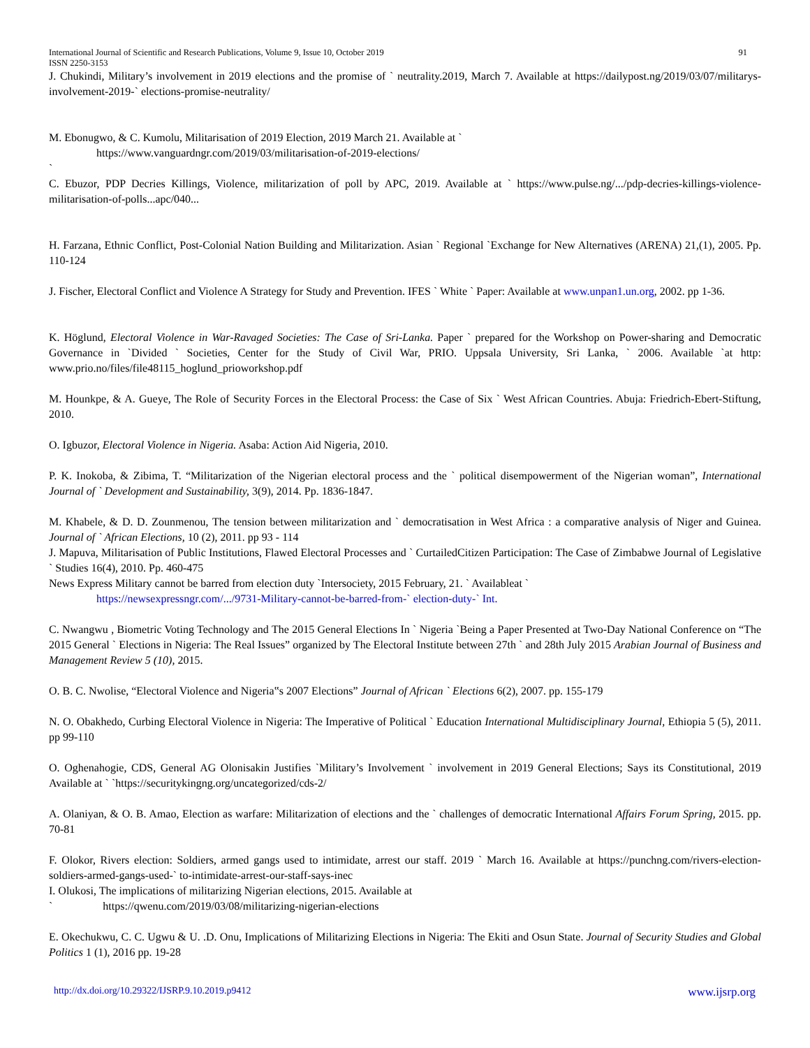International Journal of Scientific and Research Publications, Volume 9, Issue 10, October 2019 91
ISSN 2250-3153
J. Chukindi, Military’s involvement in 2019 elections and the promise of ` neutrality.2019, March 7. Available at https://dailypost.ng/2019/03/07/militarys-involvement-2019-` elections-promise-neutrality/
M. Ebonugwo, & C. Kumolu, Militarisation of 2019 Election, 2019 March 21. Available at `
https://www.vanguardngr.com/2019/03/militarisation-of-2019-elections/
`
C. Ebuzor, PDP Decries Killings, Violence, militarization of poll by APC, 2019. Available at ` https://www.pulse.ng/.../pdp-decries-killings-violence-militarisation-of-polls...apc/040...
H. Farzana, Ethnic Conflict, Post-Colonial Nation Building and Militarization. Asian ` Regional `Exchange for New Alternatives (ARENA) 21,(1), 2005. Pp. 110-124
J. Fischer, Electoral Conflict and Violence A Strategy for Study and Prevention. IFES ` White ` Paper: Available at www.unpan1.un.org, 2002. pp 1-36.
K. Höglund, Electoral Violence in War-Ravaged Societies: The Case of Sri-Lanka. Paper ` prepared for the Workshop on Power-sharing and Democratic Governance in `Divided ` Societies, Center for the Study of Civil War, PRIO. Uppsala University, Sri Lanka, ` 2006. Available `at http: www.prio.no/files/file48115_hoglund_prioworkshop.pdf
M. Hounkpe, & A. Gueye, The Role of Security Forces in the Electoral Process: the Case of Six ` West African Countries. Abuja: Friedrich-Ebert-Stiftung, 2010.
O. Igbuzor, Electoral Violence in Nigeria. Asaba: Action Aid Nigeria, 2010.
P. K. Inokoba, & Zibima, T. “Militarization of the Nigerian electoral process and the ` political disempowerment of the Nigerian woman”, International Journal of ` Development and Sustainability, 3(9), 2014. Pp. 1836-1847.
M. Khabele, & D. D. Zounmenou, The tension between militarization and ` democratisation in West Africa : a comparative analysis of Niger and Guinea. Journal of ` African Elections, 10 (2), 2011. pp 93 - 114
J. Mapuva, Militarisation of Public Institutions, Flawed Electoral Processes and ` CurtailedCitizen Participation: The Case of Zimbabwe Journal of Legislative ` Studies 16(4), 2010. Pp. 460-475
News Express Military cannot be barred from election duty `Intersociety, 2015 February, 21. ` Availableat `
https://newsexpressngr.com/.../9731-Military-cannot-be-barred-from-` election-duty-` Int.
C. Nwangwu , Biometric Voting Technology and The 2015 General Elections In ` Nigeria `Being a Paper Presented at Two-Day National Conference on “The 2015 General ` Elections in Nigeria: The Real Issues” organized by The Electoral Institute between 27th ` and 28th July 2015 Arabian Journal of Business and Management Review 5 (10), 2015.
O. B. C. Nwolise, “Electoral Violence and Nigeria‟s 2007 Elections” Journal of African ` Elections 6(2), 2007. pp. 155-179
N. O. Obakhedo, Curbing Electoral Violence in Nigeria: The Imperative of Political ` Education International Multidisciplinary Journal, Ethiopia 5 (5), 2011. pp 99-110
O. Oghenahogie, CDS, General AG Olonisakin Justifies `Military’s Involvement ` involvement in 2019 General Elections; Says its Constitutional, 2019 Available at ` `https://securitykingng.org/uncategorized/cds-2/
A. Olaniyan, & O. B. Amao, Election as warfare: Militarization of elections and the ` challenges of democratic International Affairs Forum Spring, 2015. pp. 70-81
F. Olokor, Rivers election: Soldiers, armed gangs used to intimidate, arrest our staff. 2019 ` March 16. Available at https://punchng.com/rivers-election-soldiers-armed-gangs-used-` to-intimidate-arrest-our-staff-says-inec
I. Olukosi, The implications of militarizing Nigerian elections, 2015. Available at
` https://qwenu.com/2019/03/08/militarizing-nigerian-elections
E. Okechukwu, C. C. Ugwu & U. .D. Onu, Implications of Militarizing Elections in Nigeria: The Ekiti and Osun State. Journal of Security Studies and Global Politics 1 (1), 2016 pp. 19-28
http://dx.doi.org/10.29322/IJSRP.9.10.2019.p9412 www.ijsrp.org